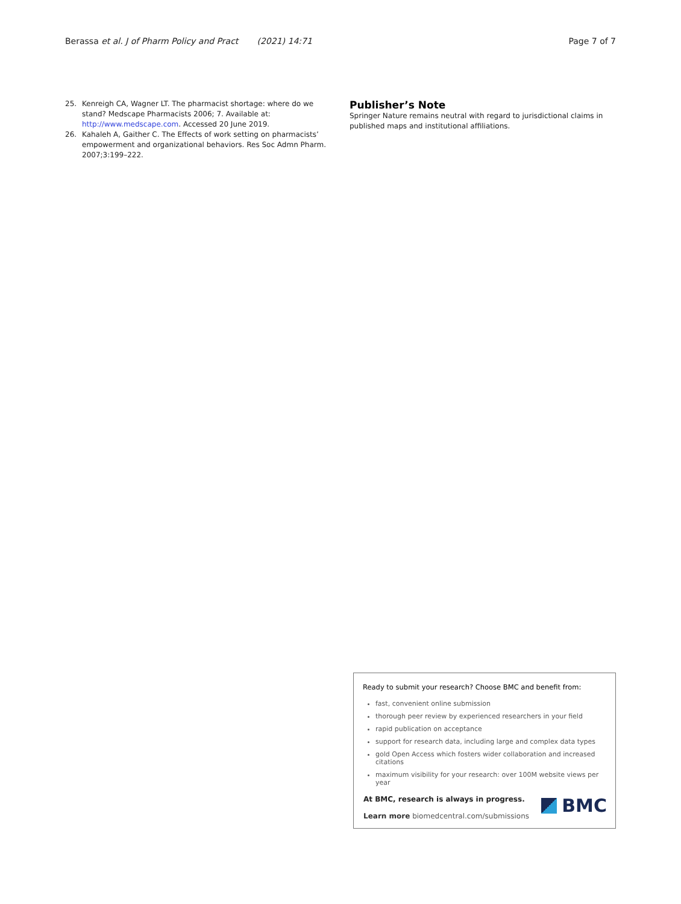Berassa et al. J of Pharm Policy and Pract (2021) 14:71
Page 7 of 7
25. Kenreigh CA, Wagner LT. The pharmacist shortage: where do we stand? Medscape Pharmacists 2006; 7. Available at: http://www.medscape.com. Accessed 20 June 2019.
26. Kahaleh A, Gaither C. The Effects of work setting on pharmacists’ empowerment and organizational behaviors. Res Soc Admn Pharm. 2007;3:199–222.
Publisher’s Note
Springer Nature remains neutral with regard to jurisdictional claims in published maps and institutional affiliations.
Ready to submit your research? Choose BMC and benefit from:
fast, convenient online submission
thorough peer review by experienced researchers in your field
rapid publication on acceptance
support for research data, including large and complex data types
gold Open Access which fosters wider collaboration and increased citations
maximum visibility for your research: over 100M website views per year
At BMC, research is always in progress.
Learn more biomedcentral.com/submissions
BMC